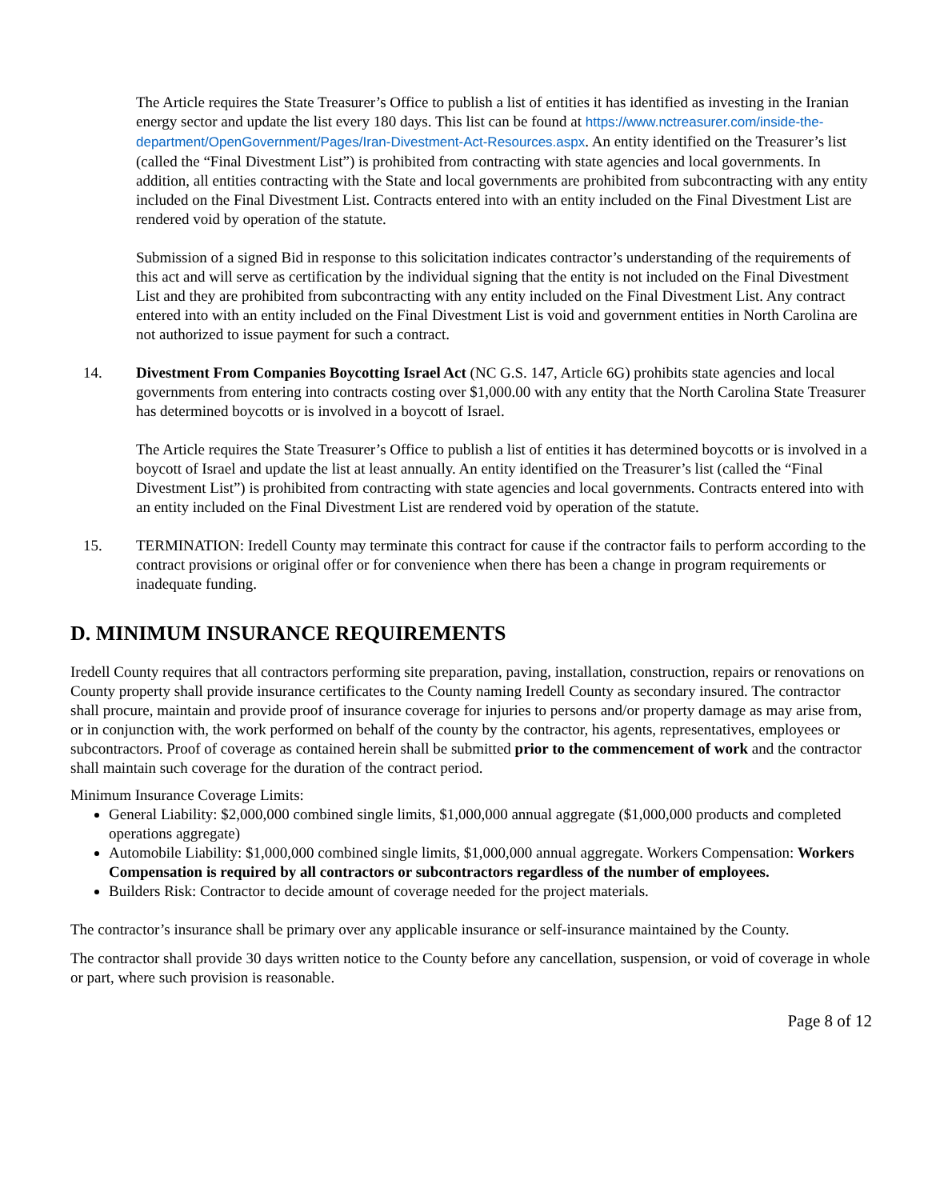The Article requires the State Treasurer’s Office to publish a list of entities it has identified as investing in the Iranian energy sector and update the list every 180 days. This list can be found at https://www.nctreasurer.com/inside-the-department/OpenGovernment/Pages/Iran-Divestment-Act-Resources.aspx. An entity identified on the Treasurer’s list (called the “Final Divestment List”) is prohibited from contracting with state agencies and local governments. In addition, all entities contracting with the State and local governments are prohibited from subcontracting with any entity included on the Final Divestment List. Contracts entered into with an entity included on the Final Divestment List are rendered void by operation of the statute.
Submission of a signed Bid in response to this solicitation indicates contractor’s understanding of the requirements of this act and will serve as certification by the individual signing that the entity is not included on the Final Divestment List and they are prohibited from subcontracting with any entity included on the Final Divestment List. Any contract entered into with an entity included on the Final Divestment List is void and government entities in North Carolina are not authorized to issue payment for such a contract.
14. Divestment From Companies Boycotting Israel Act (NC G.S. 147, Article 6G) prohibits state agencies and local governments from entering into contracts costing over $1,000.00 with any entity that the North Carolina State Treasurer has determined boycotts or is involved in a boycott of Israel.
The Article requires the State Treasurer’s Office to publish a list of entities it has determined boycotts or is involved in a boycott of Israel and update the list at least annually. An entity identified on the Treasurer’s list (called the “Final Divestment List”) is prohibited from contracting with state agencies and local governments. Contracts entered into with an entity included on the Final Divestment List are rendered void by operation of the statute.
15. TERMINATION: Iredell County may terminate this contract for cause if the contractor fails to perform according to the contract provisions or original offer or for convenience when there has been a change in program requirements or inadequate funding.
D. MINIMUM INSURANCE REQUIREMENTS
Iredell County requires that all contractors performing site preparation, paving, installation, construction, repairs or renovations on County property shall provide insurance certificates to the County naming Iredell County as secondary insured. The contractor shall procure, maintain and provide proof of insurance coverage for injuries to persons and/or property damage as may arise from, or in conjunction with, the work performed on behalf of the county by the contractor, his agents, representatives, employees or subcontractors. Proof of coverage as contained herein shall be submitted prior to the commencement of work and the contractor shall maintain such coverage for the duration of the contract period.
Minimum Insurance Coverage Limits:
General Liability: $2,000,000 combined single limits, $1,000,000 annual aggregate ($1,000,000 products and completed operations aggregate)
Automobile Liability: $1,000,000 combined single limits, $1,000,000 annual aggregate. Workers Compensation: Workers Compensation is required by all contractors or subcontractors regardless of the number of employees.
Builders Risk: Contractor to decide amount of coverage needed for the project materials.
The contractor’s insurance shall be primary over any applicable insurance or self-insurance maintained by the County.
The contractor shall provide 30 days written notice to the County before any cancellation, suspension, or void of coverage in whole or part, where such provision is reasonable.
Page 8 of 12